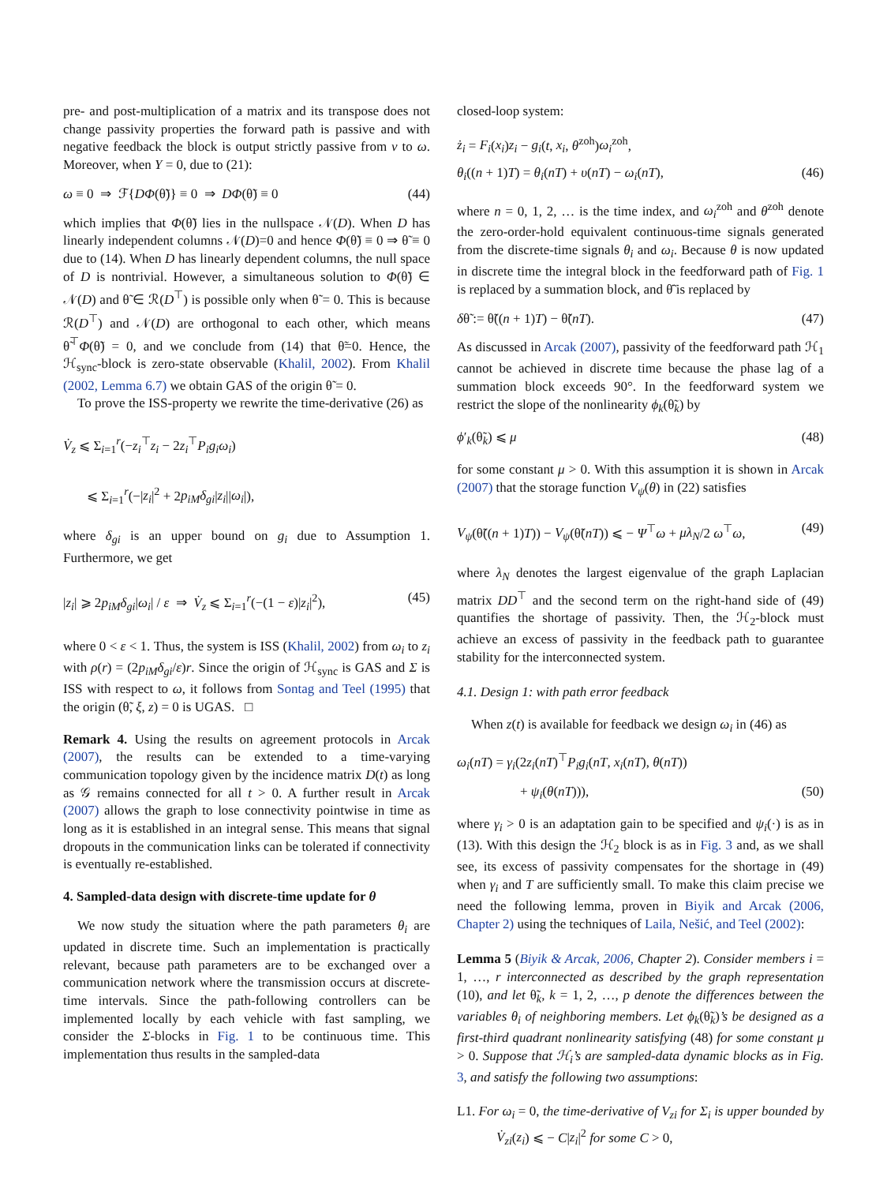pre- and post-multiplication of a matrix and its transpose does not change passivity properties the forward path is passive and with negative feedback the block is output strictly passive from v to ω. Moreover, when Υ = 0, due to (21):
ω ≡ 0 ⇒ ℱ{DΦ(θ̃)} ≡ 0 ⇒ DΦ(θ̃) ≡ 0 (44)
which implies that Φ(θ̃) lies in the nullspace 𝒩(D). When D has linearly independent columns 𝒩(D)=0 and hence Φ(θ̃) ≡ 0 ⇒ θ̃ ≡ 0 due to (14). When D has linearly dependent columns, the null space of D is nontrivial. However, a simultaneous solution to Φ(θ̃) ∈ 𝒩(D) and θ̃ ∈ ℛ(D<sup>⊤</sup>) is possible only when θ̃ = 0. This is because ℛ(D<sup>⊤</sup>) and 𝒩(D) are orthogonal to each other, which means θ̃<sup>⊤</sup>Φ(θ̃) = 0, and we conclude from (14) that θ̃=0. Hence, the ℋ<sub>sync</sub>-block is zero-state observable (Khalil, 2002). From Khalil (2002, Lemma 6.7) we obtain GAS of the origin θ̃ = 0.
To prove the ISS-property we rewrite the time-derivative (26) as
V̇<sub>z</sub> ⩽ Σ<sub>i=1</sub><sup>r</sup>(−z<sub>i</sub><sup>⊤</sup>z<sub>i</sub> − 2z<sub>i</sub><sup>⊤</sup>P<sub>i</sub>g<sub>i</sub>ω<sub>i</sub>)
⩽ Σ<sub>i=1</sub><sup>r</sup>(−|z<sub>i</sub>|<sup>2</sup> + 2p<sub>iM</sub>δ<sub>gi</sub>|z<sub>i</sub>||ω<sub>i</sub>|),
where δ<sub>gi</sub> is an upper bound on g<sub>i</sub> due to Assumption 1. Furthermore, we get
|z<sub>i</sub>| ⩾ 2p<sub>iM</sub>δ<sub>gi</sub>|ω<sub>i</sub>| / ε ⇒ V̇<sub>z</sub> ⩽ Σ<sub>i=1</sub><sup>r</sup>(−(1 − ε)|z<sub>i</sub>|<sup>2</sup>), (45)
where 0 < ε < 1. Thus, the system is ISS (Khalil, 2002) from ω<sub>i</sub> to z<sub>i</sub> with ρ(r) = (2p<sub>iM</sub>δ<sub>gi</sub>/ε)r. Since the origin of ℋ<sub>sync</sub> is GAS and Σ is ISS with respect to ω, it follows from Sontag and Teel (1995) that the origin (θ̃, ξ, z) = 0 is UGAS. □
Remark 4. Using the results on agreement protocols in Arcak (2007), the results can be extended to a time-varying communication topology given by the incidence matrix D(t) as long as 𝒢 remains connected for all t > 0. A further result in Arcak (2007) allows the graph to lose connectivity pointwise in time as long as it is established in an integral sense. This means that signal dropouts in the communication links can be tolerated if connectivity is eventually re-established.
4. Sampled-data design with discrete-time update for θ
We now study the situation where the path parameters θ<sub>i</sub> are updated in discrete time. Such an implementation is practically relevant, because path parameters are to be exchanged over a communication network where the transmission occurs at discrete-time intervals. Since the path-following controllers can be implemented locally by each vehicle with fast sampling, we consider the Σ-blocks in Fig. 1 to be continuous time. This implementation thus results in the sampled-data
closed-loop system:
ż<sub>i</sub> = F<sub>i</sub>(x<sub>i</sub>)z<sub>i</sub> − g<sub>i</sub>(t, x<sub>i</sub>, θ<sup>zoh</sup>)ω<sub>i</sub><sup>zoh</sup>,
θ<sub>i</sub>((n + 1)T) = θ<sub>i</sub>(nT) + υ(nT) − ω<sub>i</sub>(nT), (46)
where n = 0, 1, 2, … is the time index, and ω<sub>i</sub><sup>zoh</sup> and θ<sup>zoh</sup> denote the zero-order-hold equivalent continuous-time signals generated from the discrete-time signals θ<sub>i</sub> and ω<sub>i</sub>. Because θ is now updated in discrete time the integral block in the feedforward path of Fig. 1 is replaced by a summation block, and θ̃̇ is replaced by
δθ̃ := θ̃((n + 1)T) − θ̃(nT). (47)
As discussed in Arcak (2007), passivity of the feedforward path ℋ<sub>1</sub> cannot be achieved in discrete time because the phase lag of a summation block exceeds 90°. In the feedforward system we restrict the slope of the nonlinearity ϕ<sub>k</sub>(θ̃<sub>k</sub>) by
ϕ′<sub>k</sub>(θ̃<sub>k</sub>) ⩽ μ (48)
for some constant μ > 0. With this assumption it is shown in Arcak (2007) that the storage function V<sub>ψ</sub>(θ) in (22) satisfies
V<sub>ψ</sub>(θ̃((n + 1)T)) − V<sub>ψ</sub>(θ̃(nT)) ⩽ − Ψ<sup>⊤</sup>ω + μλ<sub>N</sub>/2 ω<sup>⊤</sup>ω, (49)
where λ<sub>N</sub> denotes the largest eigenvalue of the graph Laplacian matrix DD<sup>⊤</sup> and the second term on the right-hand side of (49) quantifies the shortage of passivity. Then, the ℋ<sub>2</sub>-block must achieve an excess of passivity in the feedback path to guarantee stability for the interconnected system.
4.1. Design 1: with path error feedback
When z(t) is available for feedback we design ω<sub>i</sub> in (46) as
ω<sub>i</sub>(nT) = γ<sub>i</sub>(2z<sub>i</sub>(nT)<sup>⊤</sup>P<sub>i</sub>g<sub>i</sub>(nT, x<sub>i</sub>(nT), θ(nT))
+ ψ<sub>i</sub>(θ(nT))), (50)
where γ<sub>i</sub> > 0 is an adaptation gain to be specified and ψ<sub>i</sub>(·) is as in (13). With this design the ℋ<sub>2</sub> block is as in Fig. 3 and, as we shall see, its excess of passivity compensates for the shortage in (49) when γ<sub>i</sub> and T are sufficiently small. To make this claim precise we need the following lemma, proven in Biyik and Arcak (2006, Chapter 2) using the techniques of Laila, Nešić, and Teel (2002):
Lemma 5 (Biyik & Arcak, 2006, Chapter 2). Consider members i = 1, …, r interconnected as described by the graph representation (10), and let θ̃<sub>k</sub>, k = 1, 2, …, p denote the differences between the variables θ<sub>i</sub> of neighboring members. Let ϕ<sub>k</sub>(θ̃<sub>k</sub>)’s be designed as a first-third quadrant nonlinearity satisfying (48) for some constant μ > 0. Suppose that ℋ<sub>i</sub>’s are sampled-data dynamic blocks as in Fig. 3, and satisfy the following two assumptions:
L1. For ω<sub>i</sub> = 0, the time-derivative of V<sub>zi</sub> for Σ<sub>i</sub> is upper bounded by V̇<sub>zi</sub>(z<sub>i</sub>) ⩽ − C|z<sub>i</sub>|<sup>2</sup> for some C > 0,